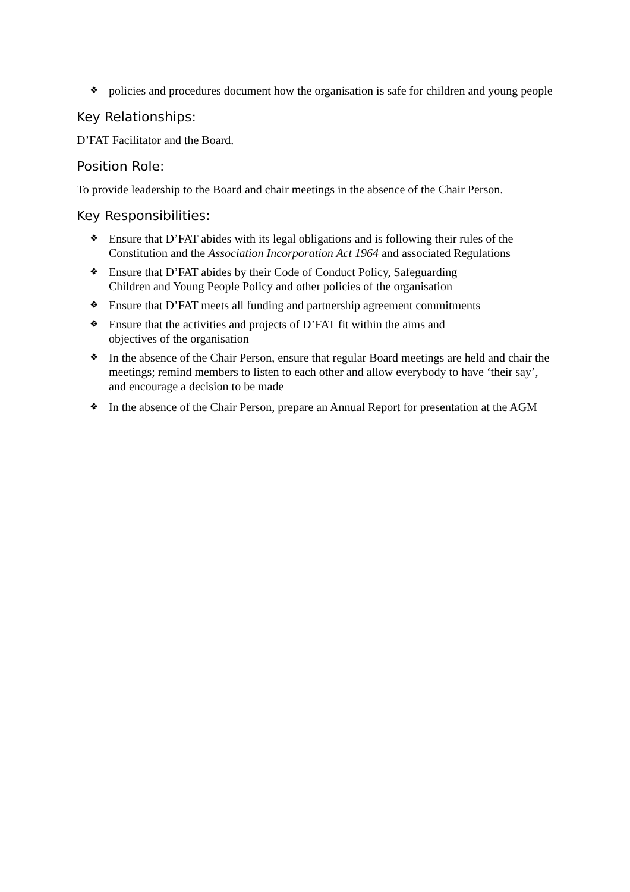❖ policies and procedures document how the organisation is safe for children and young people
Key Relationships:
D’FAT Facilitator and the Board.
Position Role:
To provide leadership to the Board and chair meetings in the absence of the Chair Person.
Key Responsibilities:
❖ Ensure that D’FAT abides with its legal obligations and is following their rules of the Constitution and the Association Incorporation Act 1964 and associated Regulations
❖ Ensure that D’FAT abides by their Code of Conduct Policy, Safeguarding
Children and Young People Policy and other policies of the organisation
❖ Ensure that D’FAT meets all funding and partnership agreement commitments
❖ Ensure that the activities and projects of D’FAT fit within the aims and
objectives of the organisation
❖ In the absence of the Chair Person, ensure that regular Board meetings are held and chair the meetings; remind members to listen to each other and allow everybody to have ‘their say’, and encourage a decision to be made
❖ In the absence of the Chair Person, prepare an Annual Report for presentation at the AGM